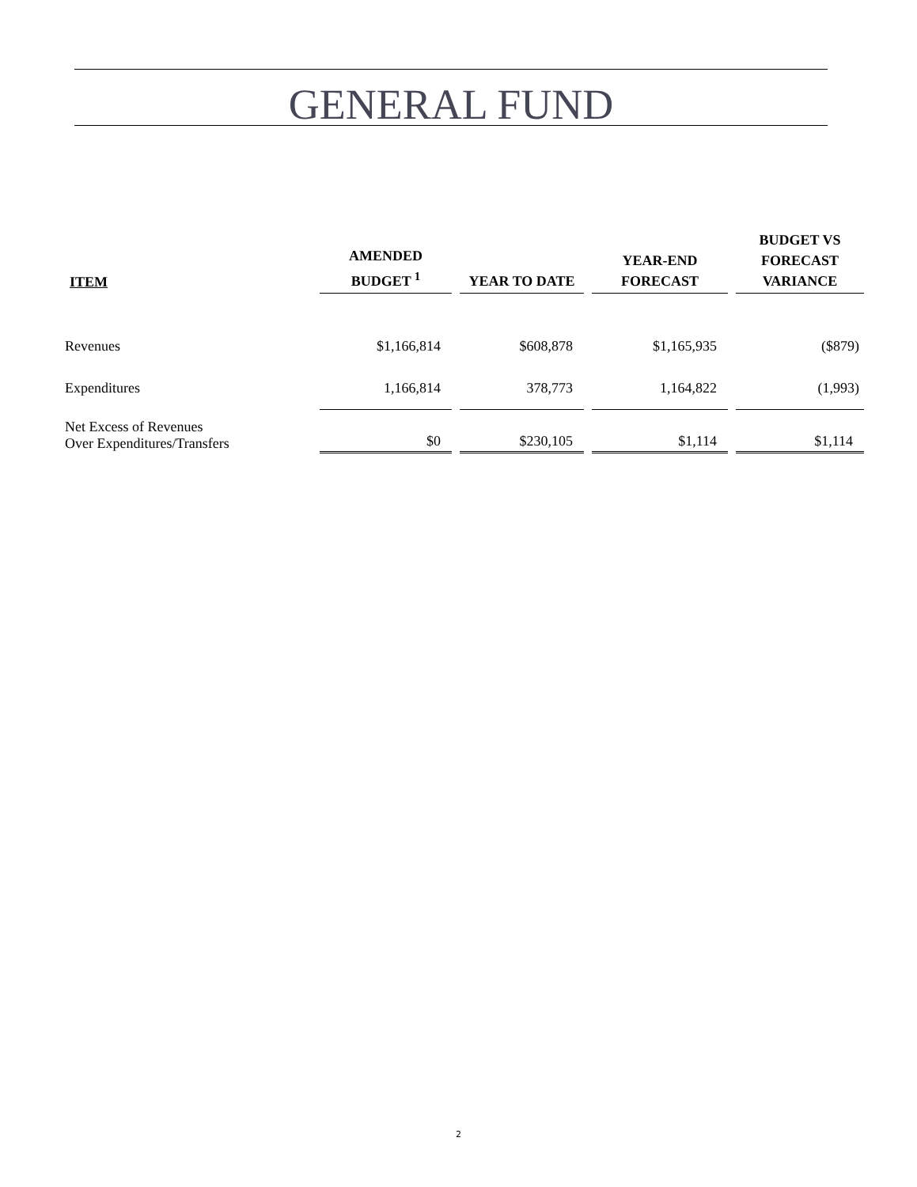GENERAL FUND
| ITEM | AMENDED BUDGET <sup>1</sup> | YEAR TO DATE | YEAR-END FORECAST | BUDGET VS FORECAST VARIANCE |
| --- | --- | --- | --- | --- |
| Revenues | $1,166,814 | $608,878 | $1,165,935 | ($879) |
| Expenditures | 1,166,814 | 378,773 | 1,164,822 | (1,993) |
| Net Excess of Revenues Over Expenditures/Transfers | $0 | $230,105 | $1,114 | $1,114 |
2